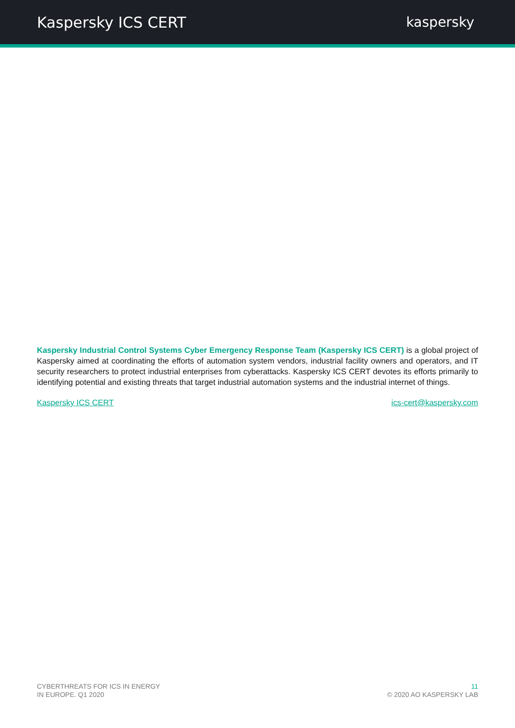Kaspersky ICS CERT kaspersky
Kaspersky Industrial Control Systems Cyber Emergency Response Team (Kaspersky ICS CERT) is a global project of Kaspersky aimed at coordinating the efforts of automation system vendors, industrial facility owners and operators, and IT security researchers to protect industrial enterprises from cyberattacks. Kaspersky ICS CERT devotes its efforts primarily to identifying potential and existing threats that target industrial automation systems and the industrial internet of things.
Kaspersky ICS CERT ics-cert@kaspersky.com
CYBERTHREATS FOR ICS IN ENERGY
IN EUROPE. Q1 2020
11
© 2020 AO KASPERSKY LAB